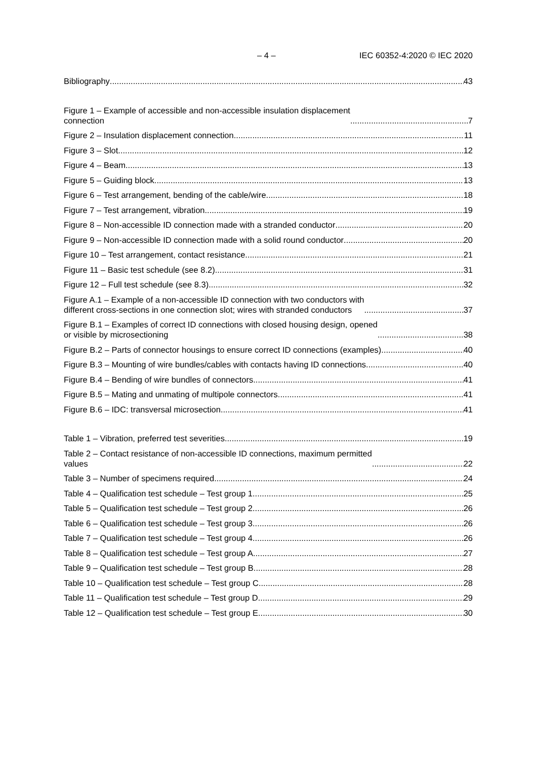– 4 – IEC 60352-4:2020 © IEC 2020
Bibliography 43
Figure 1 – Example of accessible and non-accessible insulation displacement
connection 7
Figure 2 – Insulation displacement connection 11
Figure 3 – Slot 12
Figure 4 – Beam 13
Figure 5 – Guiding block 13
Figure 6 – Test arrangement, bending of the cable/wire 18
Figure 7 – Test arrangement, vibration 19
Figure 8 – Non-accessible ID connection made with a stranded conductor 20
Figure 9 – Non-accessible ID connection made with a solid round conductor 20
Figure 10 – Test arrangement, contact resistance 21
Figure 11 – Basic test schedule (see 8.2) 31
Figure 12 – Full test schedule (see 8.3) 32
Figure A.1 – Example of a non-accessible ID connection with two conductors with
different cross-sections in one connection slot; wires with stranded conductors 37
Figure B.1 – Examples of correct ID connections with closed housing design, opened
or visible by microsectioning 38
Figure B.2 – Parts of connector housings to ensure correct ID connections (examples) 40
Figure B.3 – Mounting of wire bundles/cables with contacts having ID connections 40
Figure B.4 – Bending of wire bundles of connectors 41
Figure B.5 – Mating and unmating of multipole connectors 41
Figure B.6 – IDC: transversal microsection 41
Table 1 – Vibration, preferred test severities 19
Table 2 – Contact resistance of non-accessible ID connections, maximum permitted
values 22
Table 3 – Number of specimens required 24
Table 4 – Qualification test schedule – Test group 1 25
Table 5 – Qualification test schedule – Test group 2 26
Table 6 – Qualification test schedule – Test group 3 26
Table 7 – Qualification test schedule – Test group 4 26
Table 8 – Qualification test schedule – Test group A 27
Table 9 – Qualification test schedule – Test group B 28
Table 10 – Qualification test schedule – Test group C 28
Table 11 – Qualification test schedule – Test group D 29
Table 12 – Qualification test schedule – Test group E 30